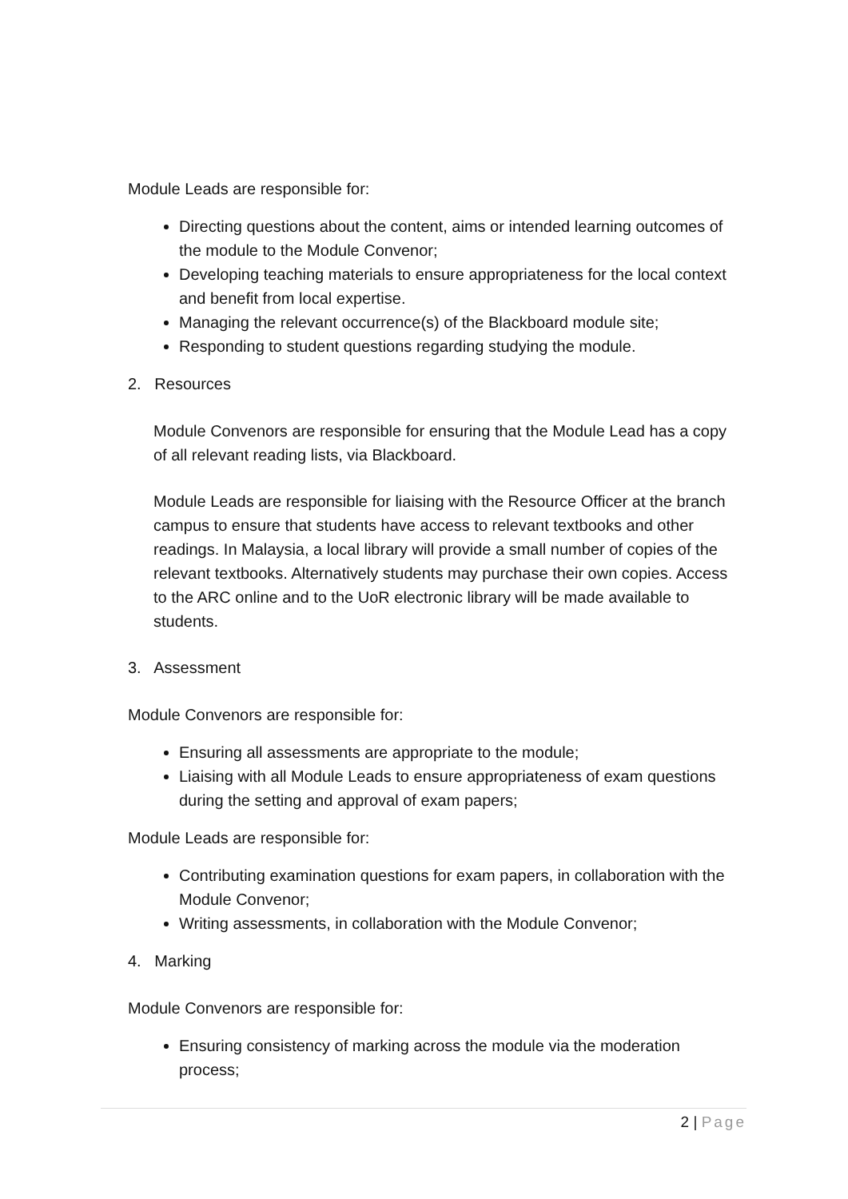Module Leads are responsible for:
Directing questions about the content, aims or intended learning outcomes of the module to the Module Convenor;
Developing teaching materials to ensure appropriateness for the local context and benefit from local expertise.
Managing the relevant occurrence(s) of the Blackboard module site;
Responding to student questions regarding studying the module.
2. Resources
Module Convenors are responsible for ensuring that the Module Lead has a copy of all relevant reading lists, via Blackboard.
Module Leads are responsible for liaising with the Resource Officer at the branch campus to ensure that students have access to relevant textbooks and other readings. In Malaysia, a local library will provide a small number of copies of the relevant textbooks. Alternatively students may purchase their own copies. Access to the ARC online and to the UoR electronic library will be made available to students.
3. Assessment
Module Convenors are responsible for:
Ensuring all assessments are appropriate to the module;
Liaising with all Module Leads to ensure appropriateness of exam questions during the setting and approval of exam papers;
Module Leads are responsible for:
Contributing examination questions for exam papers, in collaboration with the Module Convenor;
Writing assessments, in collaboration with the Module Convenor;
4. Marking
Module Convenors are responsible for:
Ensuring consistency of marking across the module via the moderation process;
2 | Page